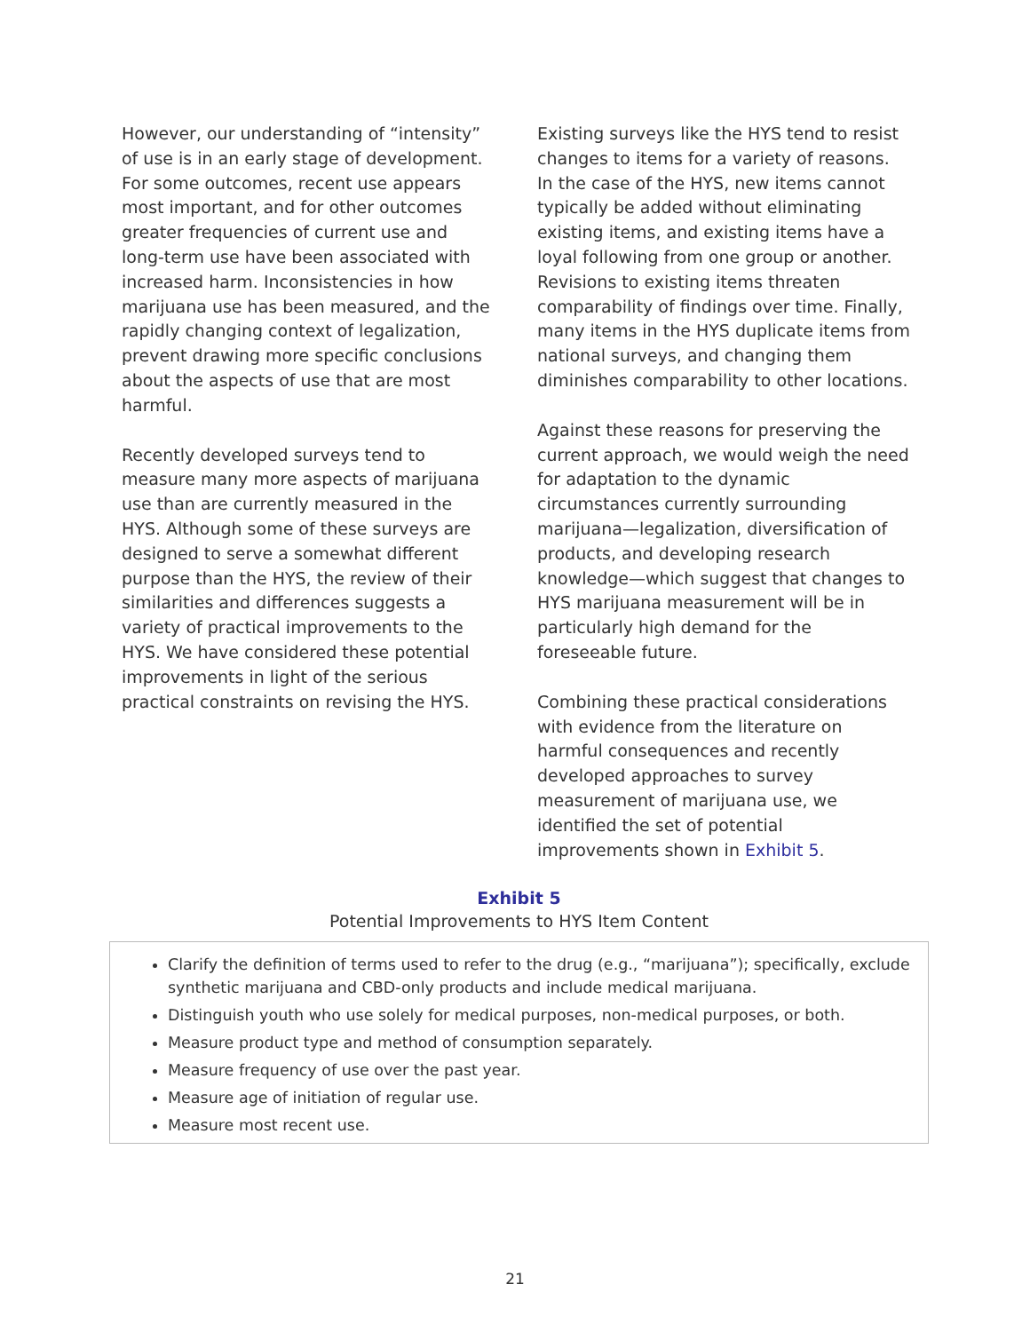However, our understanding of “intensity” of use is in an early stage of development. For some outcomes, recent use appears most important, and for other outcomes greater frequencies of current use and long-term use have been associated with increased harm. Inconsistencies in how marijuana use has been measured, and the rapidly changing context of legalization, prevent drawing more specific conclusions about the aspects of use that are most harmful.
Recently developed surveys tend to measure many more aspects of marijuana use than are currently measured in the HYS. Although some of these surveys are designed to serve a somewhat different purpose than the HYS, the review of their similarities and differences suggests a variety of practical improvements to the HYS. We have considered these potential improvements in light of the serious practical constraints on revising the HYS.
Existing surveys like the HYS tend to resist changes to items for a variety of reasons. In the case of the HYS, new items cannot typically be added without eliminating existing items, and existing items have a loyal following from one group or another. Revisions to existing items threaten comparability of findings over time. Finally, many items in the HYS duplicate items from national surveys, and changing them diminishes comparability to other locations.
Against these reasons for preserving the current approach, we would weigh the need for adaptation to the dynamic circumstances currently surrounding marijuana—legalization, diversification of products, and developing research knowledge—which suggest that changes to HYS marijuana measurement will be in particularly high demand for the foreseeable future.
Combining these practical considerations with evidence from the literature on harmful consequences and recently developed approaches to survey measurement of marijuana use, we identified the set of potential improvements shown in Exhibit 5.
Exhibit 5
Potential Improvements to HYS Item Content
Clarify the definition of terms used to refer to the drug (e.g., “marijuana”); specifically, exclude synthetic marijuana and CBD-only products and include medical marijuana.
Distinguish youth who use solely for medical purposes, non-medical purposes, or both.
Measure product type and method of consumption separately.
Measure frequency of use over the past year.
Measure age of initiation of regular use.
Measure most recent use.
21